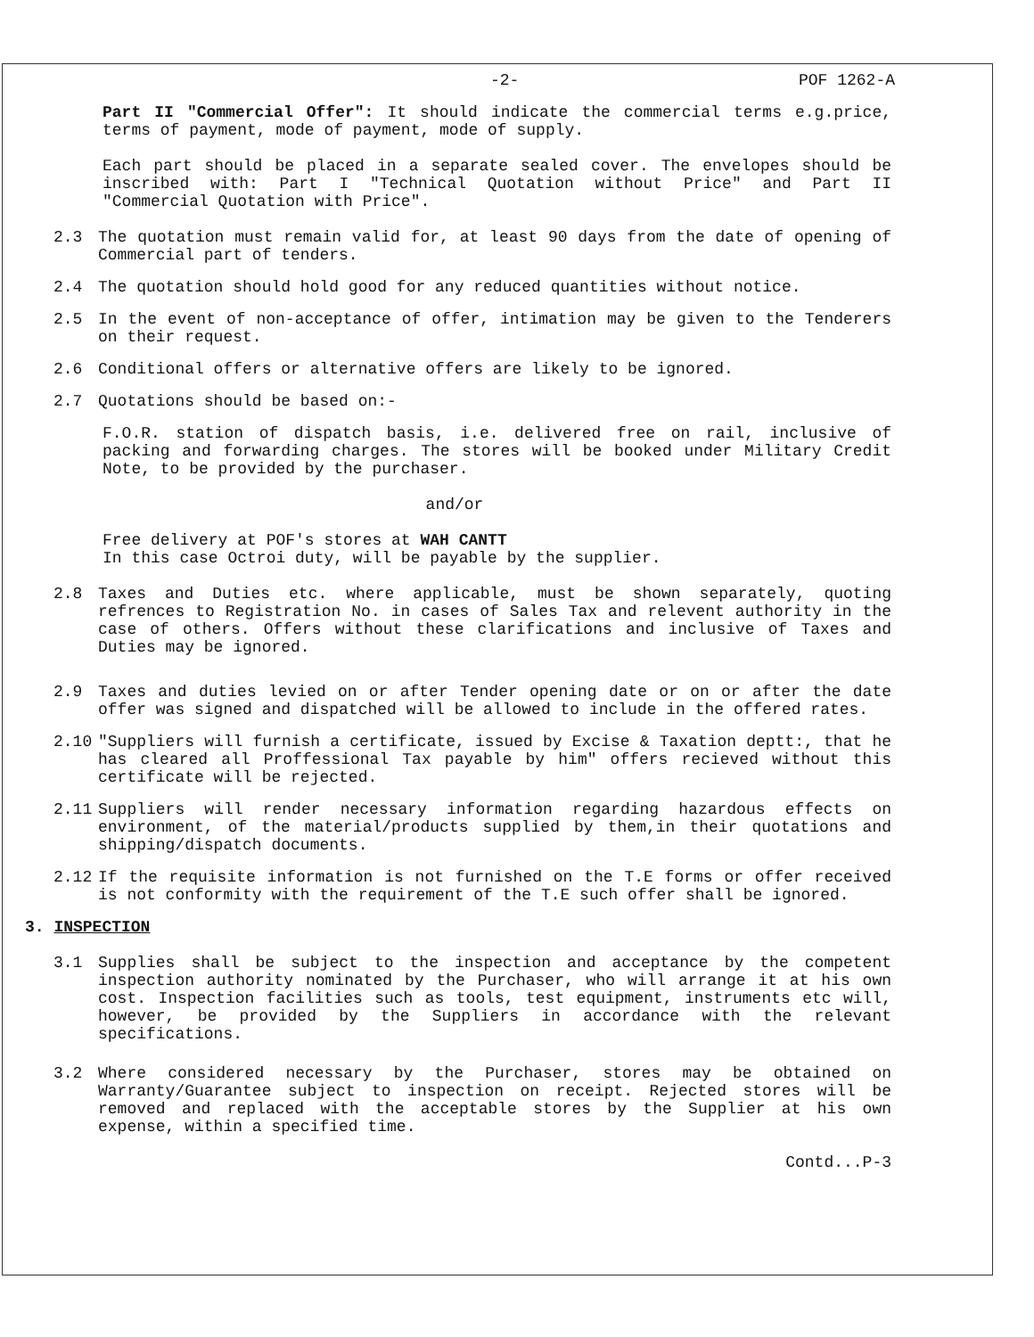-2- POF 1262-A
Part II "Commercial Offer": It should indicate the commercial terms e.g.price, terms of payment, mode of payment, mode of supply.
Each part should be placed in a separate sealed cover. The envelopes should be inscribed with: Part I "Technical Quotation without Price" and Part II "Commercial Quotation with Price".
2.3 The quotation must remain valid for, at least 90 days from the date of opening of Commercial part of tenders.
2.4 The quotation should hold good for any reduced quantities without notice.
2.5 In the event of non-acceptance of offer, intimation may be given to the Tenderers on their request.
2.6 Conditional offers or alternative offers are likely to be ignored.
2.7 Quotations should be based on:-
F.O.R. station of dispatch basis, i.e. delivered free on rail, inclusive of packing and forwarding charges. The stores will be booked under Military Credit Note, to be provided by the purchaser.
and/or
Free delivery at POF's stores at WAH CANTT
In this case Octroi duty, will be payable by the supplier.
2.8 Taxes and Duties etc. where applicable, must be shown separately, quoting refrences to Registration No. in cases of Sales Tax and relevent authority in the case of others. Offers without these clarifications and inclusive of Taxes and Duties may be ignored.
2.9 Taxes and duties levied on or after Tender opening date or on or after the date offer was signed and dispatched will be allowed to include in the offered rates.
2.10 "Suppliers will furnish a certificate, issued by Excise & Taxation deptt:, that he has cleared all Proffessional Tax payable by him" offers recieved without this certificate will be rejected.
2.11 Suppliers will render necessary information regarding hazardous effects on environment, of the material/products supplied by them,in their quotations and shipping/dispatch documents.
2.12 If the requisite information is not furnished on the T.E forms or offer received is not conformity with the requirement of the T.E such offer shall be ignored.
3. INSPECTION
3.1 Supplies shall be subject to the inspection and acceptance by the competent inspection authority nominated by the Purchaser, who will arrange it at his own cost. Inspection facilities such as tools, test equipment, instruments etc will, however, be provided by the Suppliers in accordance with the relevant specifications.
3.2 Where considered necessary by the Purchaser, stores may be obtained on Warranty/Guarantee subject to inspection on receipt. Rejected stores will be removed and replaced with the acceptable stores by the Supplier at his own expense, within a specified time.
Contd...P-3